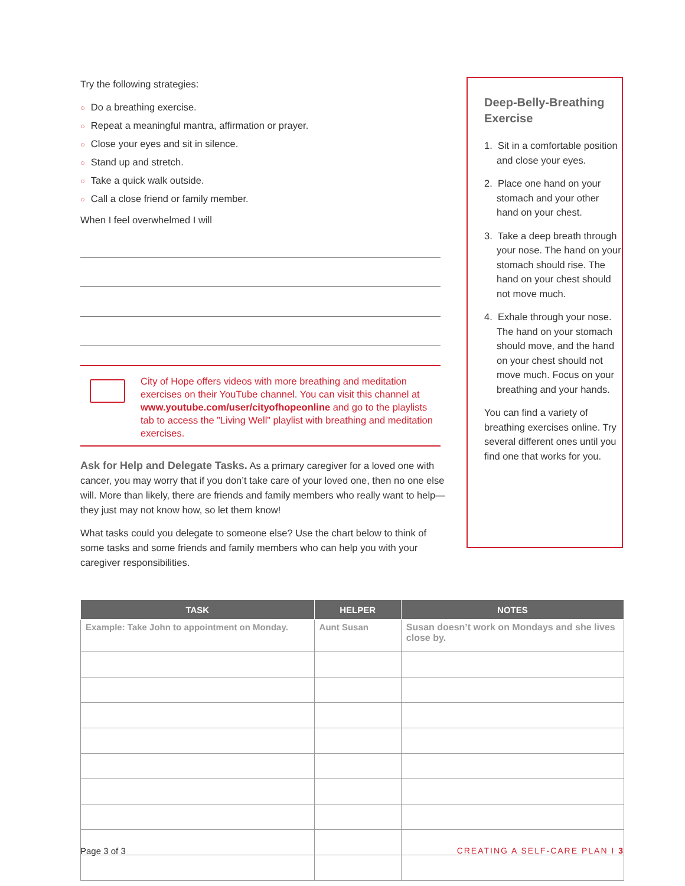Try the following strategies:
○ Do a breathing exercise.
○ Repeat a meaningful mantra, affirmation or prayer.
○ Close your eyes and sit in silence.
○ Stand up and stretch.
○ Take a quick walk outside.
○ Call a close friend or family member.
When I feel overwhelmed I will
City of Hope offers videos with more breathing and meditation exercises on their YouTube channel. You can visit this channel at www.youtube.com/user/cityofhopeonline and go to the playlists tab to access the ”Living Well” playlist with breathing and meditation exercises.
Ask for Help and Delegate Tasks. As a primary caregiver for a loved one with cancer, you may worry that if you don’t take care of your loved one, then no one else will. More than likely, there are friends and family members who really want to help—they just may not know how, so let them know!
What tasks could you delegate to someone else? Use the chart below to think of some tasks and some friends and family members who can help you with your caregiver responsibilities.
Deep-Belly-Breathing Exercise
1. Sit in a comfortable position and close your eyes.
2. Place one hand on your stomach and your other hand on your chest.
3. Take a deep breath through your nose. The hand on your stomach should rise. The hand on your chest should not move much.
4. Exhale through your nose. The hand on your stomach should move, and the hand on your chest should not move much. Focus on your breathing and your hands.
You can find a variety of breathing exercises online. Try several different ones until you find one that works for you.
| TASK | HELPER | NOTES |
| --- | --- | --- |
| Example: Take John to appointment on Monday. | Aunt Susan | Susan doesn’t work on Mondays and she lives close by. |
Page 3 of 3 CREATING A SELF-CARE PLAN I 3